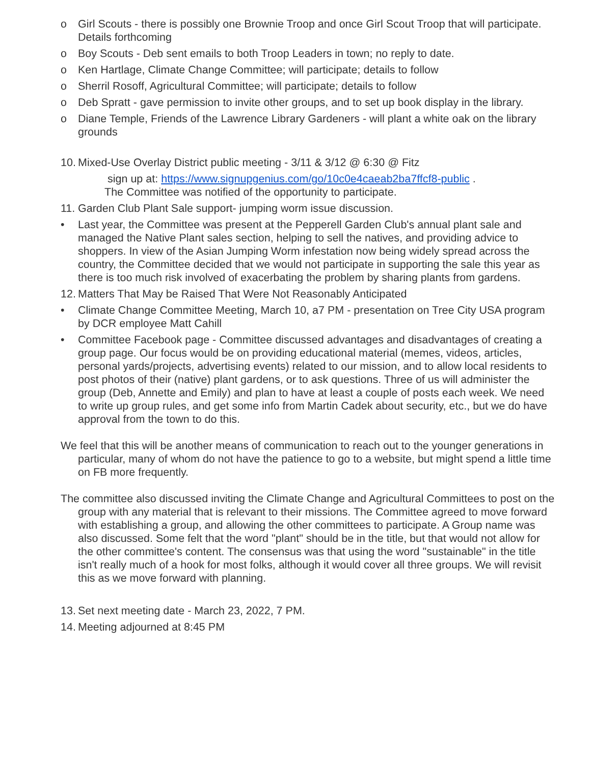o Girl Scouts - there is possibly one Brownie Troop and once Girl Scout Troop that will participate. Details forthcoming
o Boy Scouts - Deb sent emails to both Troop Leaders in town; no reply to date.
o Ken Hartlage, Climate Change Committee; will participate; details to follow
o Sherril Rosoff, Agricultural Committee; will participate; details to follow
o Deb Spratt - gave permission to invite other groups, and to set up book display in the library.
o Diane Temple, Friends of the Lawrence Library Gardeners - will plant a white oak on the library grounds
10. Mixed-Use Overlay District public meeting - 3/11 & 3/12 @ 6:30 @ Fitz
sign up at: https://www.signupgenius.com/go/10c0e4caeab2ba7ffcf8-public .
The Committee was notified of the opportunity to participate.
11. Garden Club Plant Sale support- jumping worm issue discussion.
• Last year, the Committee was present at the Pepperell Garden Club's annual plant sale and managed the Native Plant sales section, helping to sell the natives, and providing advice to shoppers. In view of the Asian Jumping Worm infestation now being widely spread across the country, the Committee decided that we would not participate in supporting the sale this year as there is too much risk involved of exacerbating the problem by sharing plants from gardens.
12. Matters That May be Raised That Were Not Reasonably Anticipated
• Climate Change Committee Meeting, March 10, a7 PM - presentation on Tree City USA program by DCR employee Matt Cahill
• Committee Facebook page - Committee discussed advantages and disadvantages of creating a group page. Our focus would be on providing educational material (memes, videos, articles, personal yards/projects, advertising events) related to our mission, and to allow local residents to post photos of their (native) plant gardens, or to ask questions. Three of us will administer the group (Deb, Annette and Emily) and plan to have at least a couple of posts each week. We need to write up group rules, and get some info from Martin Cadek about security, etc., but we do have approval from the town to do this.
We feel that this will be another means of communication to reach out to the younger generations in particular, many of whom do not have the patience to go to a website, but might spend a little time on FB more frequently.
The committee also discussed inviting the Climate Change and Agricultural Committees to post on the group with any material that is relevant to their missions. The Committee agreed to move forward with establishing a group, and allowing the other committees to participate. A Group name was also discussed. Some felt that the word "plant" should be in the title, but that would not allow for the other committee's content. The consensus was that using the word "sustainable" in the title isn't really much of a hook for most folks, although it would cover all three groups. We will revisit this as we move forward with planning.
13. Set next meeting date - March 23, 2022, 7 PM.
14. Meeting adjourned at 8:45 PM